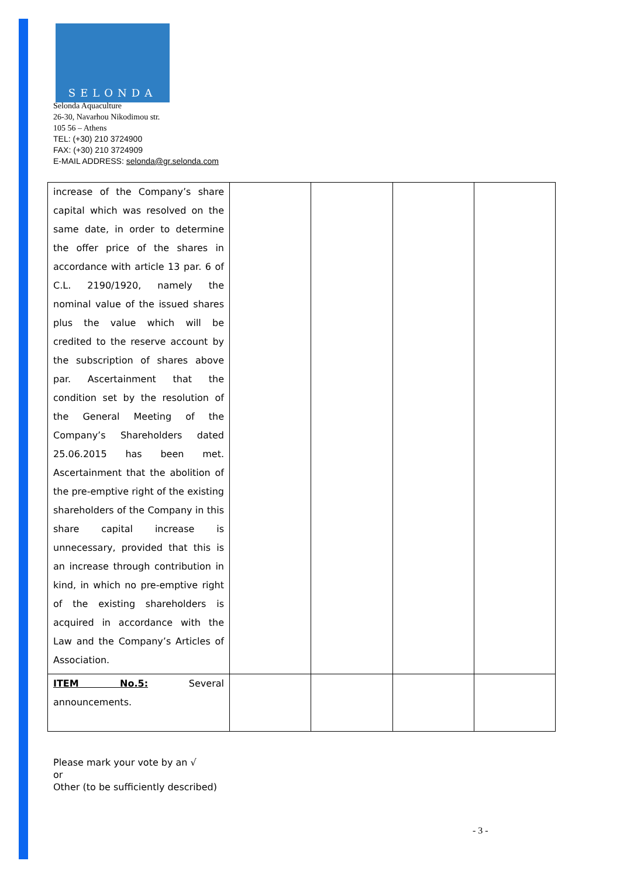SELONDA
Selonda Aquaculture
26-30, Navarhou Nikodimou str.
105 56 – Athens
TEL: (+30) 210 3724900
FAX: (+30) 210 3724909
E-MAIL ADDRESS: selonda@gr.selonda.com
| increase of the Company’s share capital which was resolved on the same date, in order to determine the offer price of the shares in accordance with article 13 par. 6 of C.L. 2190/1920, namely the nominal value of the issued shares plus the value which will be credited to the reserve account by the subscription of shares above par. Ascertainment that the condition set by the resolution of the General Meeting of the Company’s Shareholders dated 25.06.2015 has been met. Ascertainment that the abolition of the pre-emptive right of the existing shareholders of the Company in this share capital increase is unnecessary, provided that this is an increase through contribution in kind, in which no pre-emptive right of the existing shareholders is acquired in accordance with the Law and the Company’s Articles of Association. | | | | |
| ITEM No.5: Several announcements. | | | | |
Please mark your vote by an √
or
Other (to be sufficiently described)
- 3 -